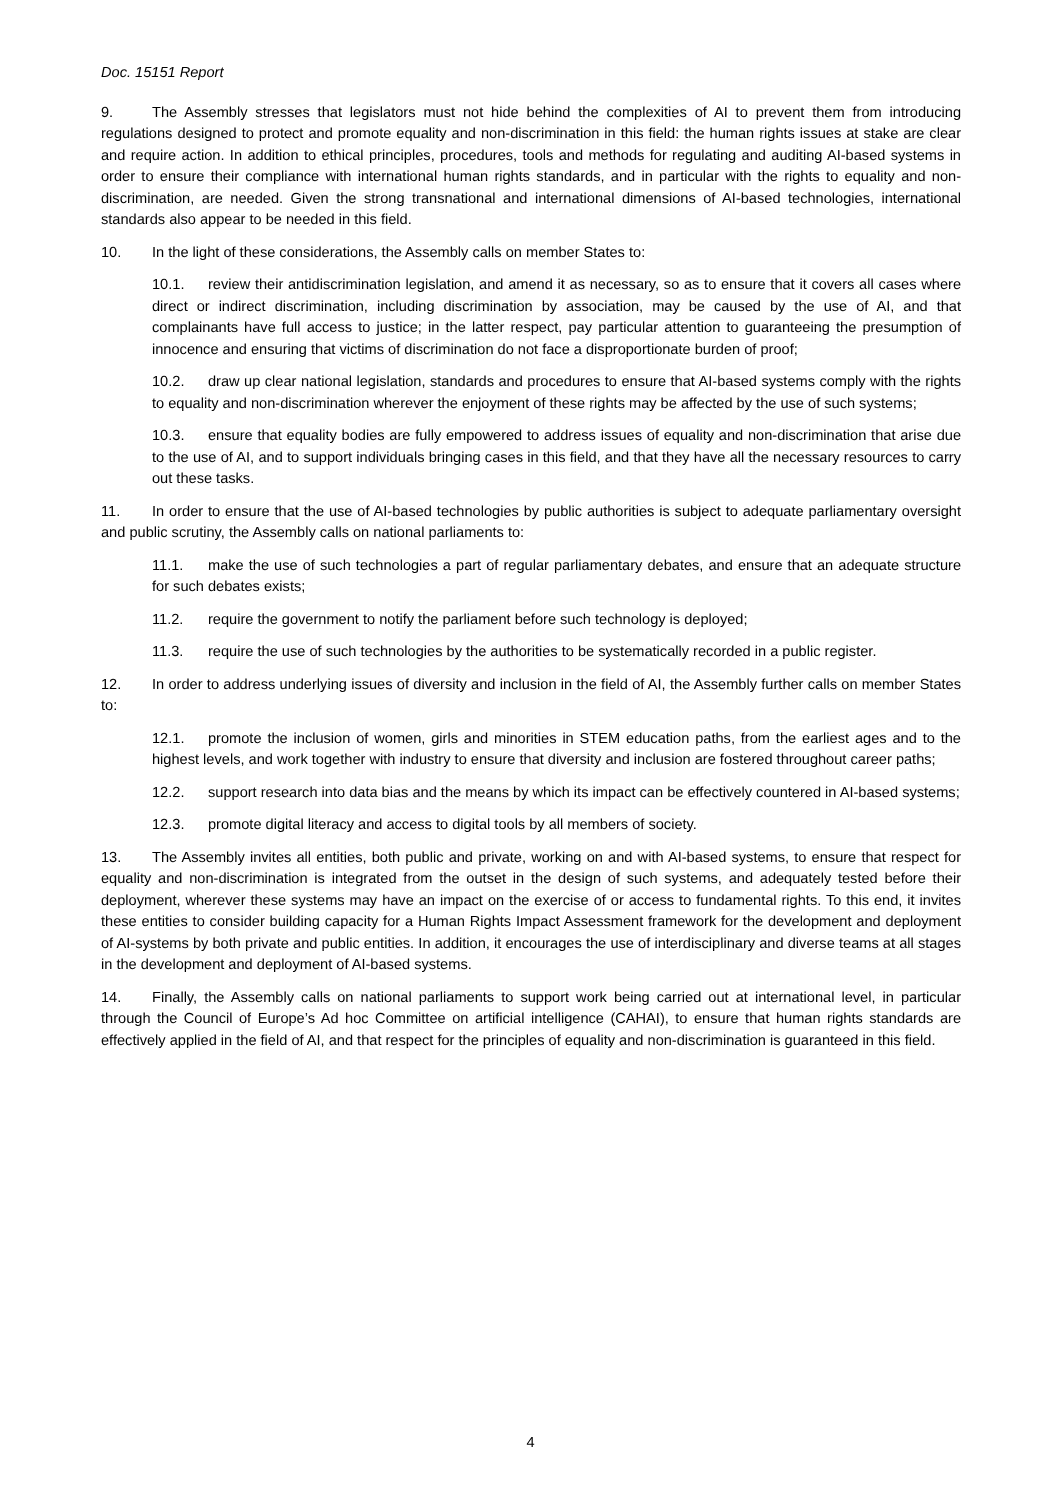Doc. 15151 Report
9. The Assembly stresses that legislators must not hide behind the complexities of AI to prevent them from introducing regulations designed to protect and promote equality and non-discrimination in this field: the human rights issues at stake are clear and require action. In addition to ethical principles, procedures, tools and methods for regulating and auditing AI-based systems in order to ensure their compliance with international human rights standards, and in particular with the rights to equality and non-discrimination, are needed. Given the strong transnational and international dimensions of AI-based technologies, international standards also appear to be needed in this field.
10. In the light of these considerations, the Assembly calls on member States to:
10.1. review their antidiscrimination legislation, and amend it as necessary, so as to ensure that it covers all cases where direct or indirect discrimination, including discrimination by association, may be caused by the use of AI, and that complainants have full access to justice; in the latter respect, pay particular attention to guaranteeing the presumption of innocence and ensuring that victims of discrimination do not face a disproportionate burden of proof;
10.2. draw up clear national legislation, standards and procedures to ensure that AI-based systems comply with the rights to equality and non-discrimination wherever the enjoyment of these rights may be affected by the use of such systems;
10.3. ensure that equality bodies are fully empowered to address issues of equality and non-discrimination that arise due to the use of AI, and to support individuals bringing cases in this field, and that they have all the necessary resources to carry out these tasks.
11. In order to ensure that the use of AI-based technologies by public authorities is subject to adequate parliamentary oversight and public scrutiny, the Assembly calls on national parliaments to:
11.1. make the use of such technologies a part of regular parliamentary debates, and ensure that an adequate structure for such debates exists;
11.2. require the government to notify the parliament before such technology is deployed;
11.3. require the use of such technologies by the authorities to be systematically recorded in a public register.
12. In order to address underlying issues of diversity and inclusion in the field of AI, the Assembly further calls on member States to:
12.1. promote the inclusion of women, girls and minorities in STEM education paths, from the earliest ages and to the highest levels, and work together with industry to ensure that diversity and inclusion are fostered throughout career paths;
12.2. support research into data bias and the means by which its impact can be effectively countered in AI-based systems;
12.3. promote digital literacy and access to digital tools by all members of society.
13. The Assembly invites all entities, both public and private, working on and with AI-based systems, to ensure that respect for equality and non-discrimination is integrated from the outset in the design of such systems, and adequately tested before their deployment, wherever these systems may have an impact on the exercise of or access to fundamental rights. To this end, it invites these entities to consider building capacity for a Human Rights Impact Assessment framework for the development and deployment of AI-systems by both private and public entities. In addition, it encourages the use of interdisciplinary and diverse teams at all stages in the development and deployment of AI-based systems.
14. Finally, the Assembly calls on national parliaments to support work being carried out at international level, in particular through the Council of Europe’s Ad hoc Committee on artificial intelligence (CAHAI), to ensure that human rights standards are effectively applied in the field of AI, and that respect for the principles of equality and non-discrimination is guaranteed in this field.
4